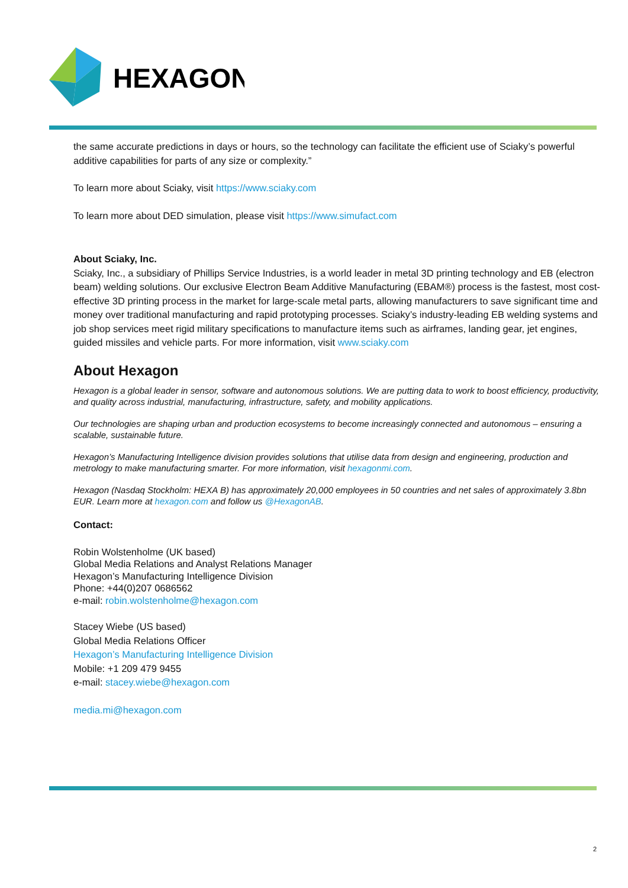HEXAGON
the same accurate predictions in days or hours, so the technology can facilitate the efficient use of Sciaky’s powerful additive capabilities for parts of any size or complexity.”
To learn more about Sciaky, visit https://www.sciaky.com
To learn more about DED simulation, please visit https://www.simufact.com
About Sciaky, Inc.
Sciaky, Inc., a subsidiary of Phillips Service Industries, is a world leader in metal 3D printing technology and EB (electron beam) welding solutions. Our exclusive Electron Beam Additive Manufacturing (EBAM®) process is the fastest, most cost-effective 3D printing process in the market for large-scale metal parts, allowing manufacturers to save significant time and money over traditional manufacturing and rapid prototyping processes. Sciaky’s industry-leading EB welding systems and job shop services meet rigid military specifications to manufacture items such as airframes, landing gear, jet engines, guided missiles and vehicle parts. For more information, visit www.sciaky.com
About Hexagon
Hexagon is a global leader in sensor, software and autonomous solutions. We are putting data to work to boost efficiency, productivity, and quality across industrial, manufacturing, infrastructure, safety, and mobility applications.
Our technologies are shaping urban and production ecosystems to become increasingly connected and autonomous – ensuring a scalable, sustainable future.
Hexagon’s Manufacturing Intelligence division provides solutions that utilise data from design and engineering, production and metrology to make manufacturing smarter. For more information, visit hexagonmi.com.
Hexagon (Nasdaq Stockholm: HEXA B) has approximately 20,000 employees in 50 countries and net sales of approximately 3.8bn EUR. Learn more at hexagon.com and follow us @HexagonAB.
Contact:
Robin Wolstenholme (UK based)
Global Media Relations and Analyst Relations Manager
Hexagon’s Manufacturing Intelligence Division
Phone: +44(0)207 0686562
e-mail: robin.wolstenholme@hexagon.com
Stacey Wiebe (US based)
Global Media Relations Officer
Hexagon’s Manufacturing Intelligence Division
Mobile: +1 209 479 9455
e-mail: stacey.wiebe@hexagon.com
media.mi@hexagon.com
2